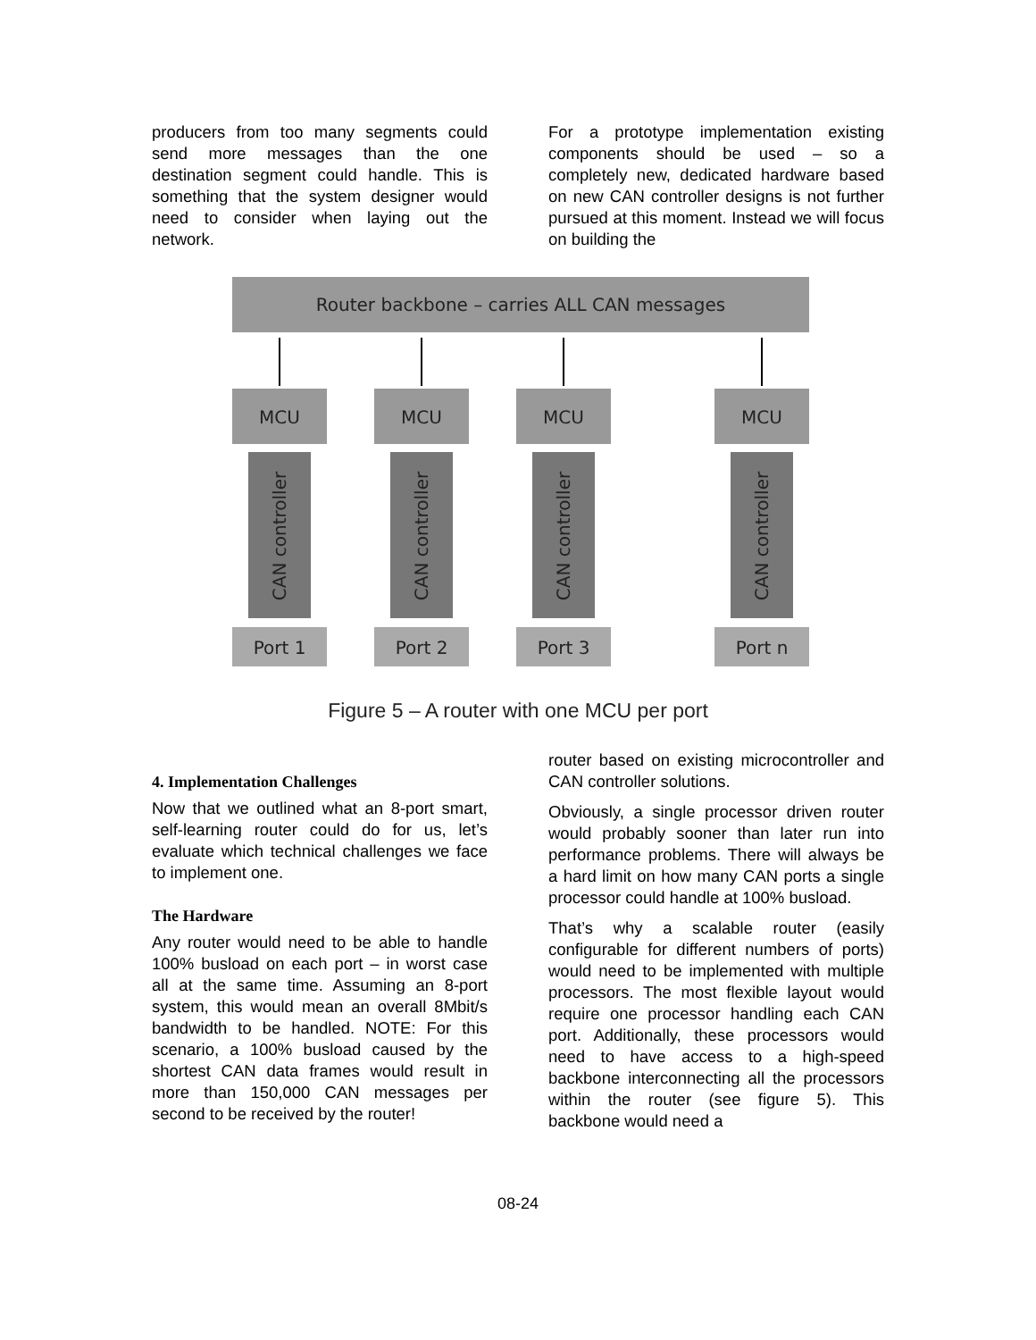producers from too many segments could send more messages than the one destination segment could handle. This is something that the system designer would need to consider when laying out the network.
For a prototype implementation existing components should be used – so a completely new, dedicated hardware based on new CAN controller designs is not further pursued at this moment. Instead we will focus on building the
Router backbone – carries ALL CAN messages
MCU
CAN controller
Port 1
MCU
CAN controller
Port 2
MCU
CAN controller
Port 3
MCU
CAN controller
Port n
Figure 5 – A router with one MCU per port
4. Implementation Challenges
Now that we outlined what an 8-port smart, self-learning router could do for us, let’s evaluate which technical challenges we face to implement one.
The Hardware
Any router would need to be able to handle 100% busload on each port – in worst case all at the same time. Assuming an 8-port system, this would mean an overall 8Mbit/s bandwidth to be handled. NOTE: For this scenario, a 100% busload caused by the shortest CAN data frames would result in more than 150,000 CAN messages per second to be received by the router!
router based on existing microcontroller and CAN controller solutions.
Obviously, a single processor driven router would probably sooner than later run into performance problems. There will always be a hard limit on how many CAN ports a single processor could handle at 100% busload.
That’s why a scalable router (easily configurable for different numbers of ports) would need to be implemented with multiple processors. The most flexible layout would require one processor handling each CAN port. Additionally, these processors would need to have access to a high-speed backbone interconnecting all the processors within the router (see figure 5). This backbone would need a
08-24